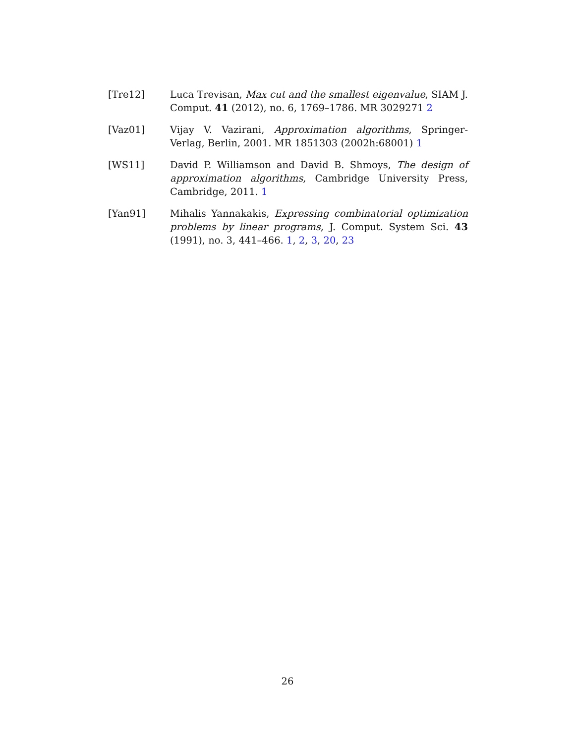[Tre12] Luca Trevisan, Max cut and the smallest eigenvalue, SIAM J. Comput. 41 (2012), no. 6, 1769–1786. MR 3029271 2
[Vaz01] Vijay V. Vazirani, Approximation algorithms, Springer-Verlag, Berlin, 2001. MR 1851303 (2002h:68001) 1
[WS11] David P. Williamson and David B. Shmoys, The design of approximation algorithms, Cambridge University Press, Cambridge, 2011. 1
[Yan91] Mihalis Yannakakis, Expressing combinatorial optimization problems by linear programs, J. Comput. System Sci. 43 (1991), no. 3, 441–466. 1, 2, 3, 20, 23
26